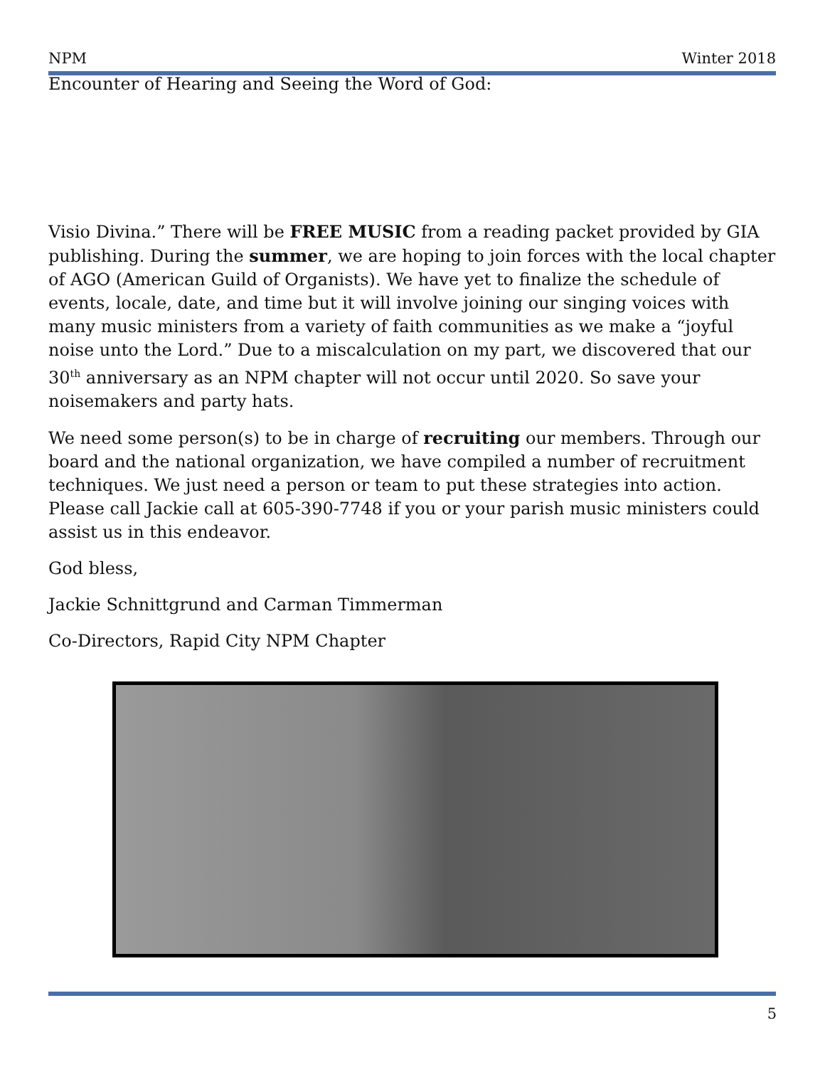NPM Winter 2018
Encounter of Hearing and Seeing the Word of God:
Visio Divina.” There will be FREE MUSIC from a reading packet provided by GIA publishing. During the summer, we are hoping to join forces with the local chapter of AGO (American Guild of Organists). We have yet to finalize the schedule of events, locale, date, and time but it will involve joining our singing voices with many music ministers from a variety of faith communities as we make a “joyful noise unto the Lord.” Due to a miscalculation on my part, we discovered that our 30<sup>th</sup> anniversary as an NPM chapter will not occur until 2020. So save your noisemakers and party hats.
We need some person(s) to be in charge of recruiting our members. Through our board and the national organization, we have compiled a number of recruitment techniques. We just need a person or team to put these strategies into action. Please call Jackie call at 605-390-7748 if you or your parish music ministers could assist us in this endeavor.
God bless,
Jackie Schnittgrund and Carman Timmerman
Co-Directors, Rapid City NPM Chapter
5